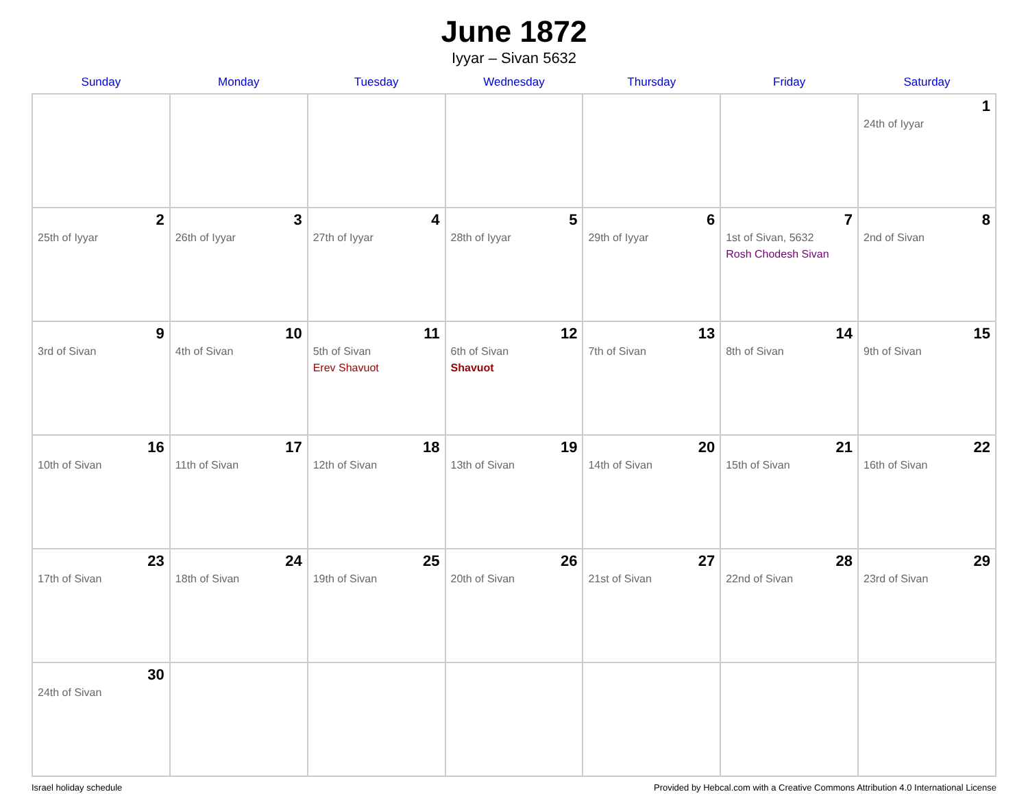June 1872
Iyyar – Sivan 5632
| Sunday | Monday | Tuesday | Wednesday | Thursday | Friday | Saturday |
| --- | --- | --- | --- | --- | --- | --- |
| | | | | | | 1 24th of Iyyar |
| 2 25th of Iyyar | 3 26th of Iyyar | 4 27th of Iyyar | 5 28th of Iyyar | 6 29th of Iyyar | 7 1st of Sivan, 5632 Rosh Chodesh Sivan | 8 2nd of Sivan |
| 9 3rd of Sivan | 10 4th of Sivan | 11 5th of Sivan Erev Shavuot | 12 6th of Sivan Shavuot | 13 7th of Sivan | 14 8th of Sivan | 15 9th of Sivan |
| 16 10th of Sivan | 17 11th of Sivan | 18 12th of Sivan | 19 13th of Sivan | 20 14th of Sivan | 21 15th of Sivan | 22 16th of Sivan |
| 23 17th of Sivan | 24 18th of Sivan | 25 19th of Sivan | 26 20th of Sivan | 27 21st of Sivan | 28 22nd of Sivan | 29 23rd of Sivan |
| 30 24th of Sivan | | | | | | |
Israel holiday schedule Provided by Hebcal.com with a Creative Commons Attribution 4.0 International License